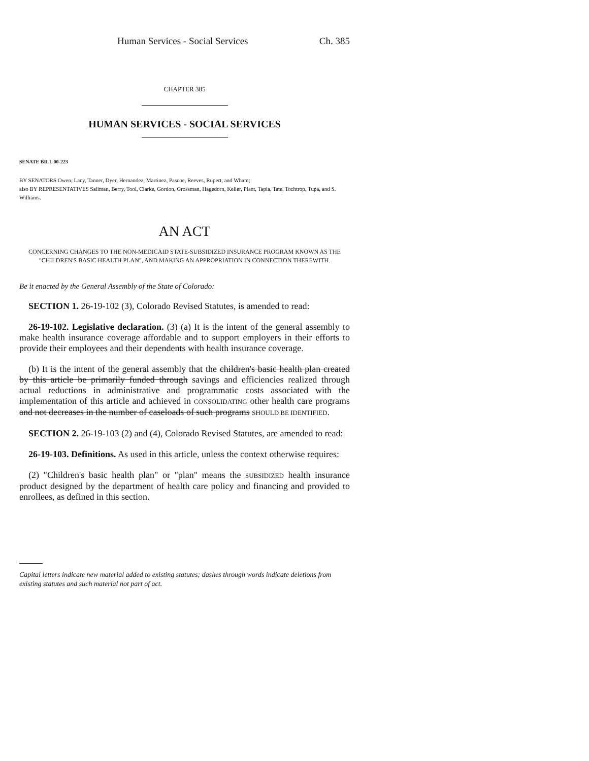Human Services - Social Services Ch. 385
CHAPTER 385
HUMAN SERVICES - SOCIAL SERVICES
SENATE BILL 00-223
BY SENATORS Owen, Lacy, Tanner, Dyer, Hernandez, Martinez, Pascoe, Reeves, Rupert, and Wham;
also BY REPRESENTATIVES Saliman, Berry, Tool, Clarke, Gordon, Grossman, Hagedorn, Keller, Plant, Tapia, Tate, Tochtrop, Tupa, and S. Williams.
AN ACT
CONCERNING CHANGES TO THE NON-MEDICAID STATE-SUBSIDIZED INSURANCE PROGRAM KNOWN AS THE "CHILDREN'S BASIC HEALTH PLAN", AND MAKING AN APPROPRIATION IN CONNECTION THEREWITH.
Be it enacted by the General Assembly of the State of Colorado:
SECTION 1. 26-19-102 (3), Colorado Revised Statutes, is amended to read:
26-19-102. Legislative declaration. (3) (a) It is the intent of the general assembly to make health insurance coverage affordable and to support employers in their efforts to provide their employees and their dependents with health insurance coverage.
(b) It is the intent of the general assembly that the children's basic health plan created by this article be primarily funded through savings and efficiencies realized through actual reductions in administrative and programmatic costs associated with the implementation of this article and achieved in CONSOLIDATING other health care programs and not decreases in the number of caseloads of such programs SHOULD BE IDENTIFIED.
SECTION 2. 26-19-103 (2) and (4), Colorado Revised Statutes, are amended to read:
26-19-103. Definitions. As used in this article, unless the context otherwise requires:
(2) "Children's basic health plan" or "plan" means the SUBSIDIZED health insurance product designed by the department of health care policy and financing and provided to enrollees, as defined in this section.
Capital letters indicate new material added to existing statutes; dashes through words indicate deletions from existing statutes and such material not part of act.